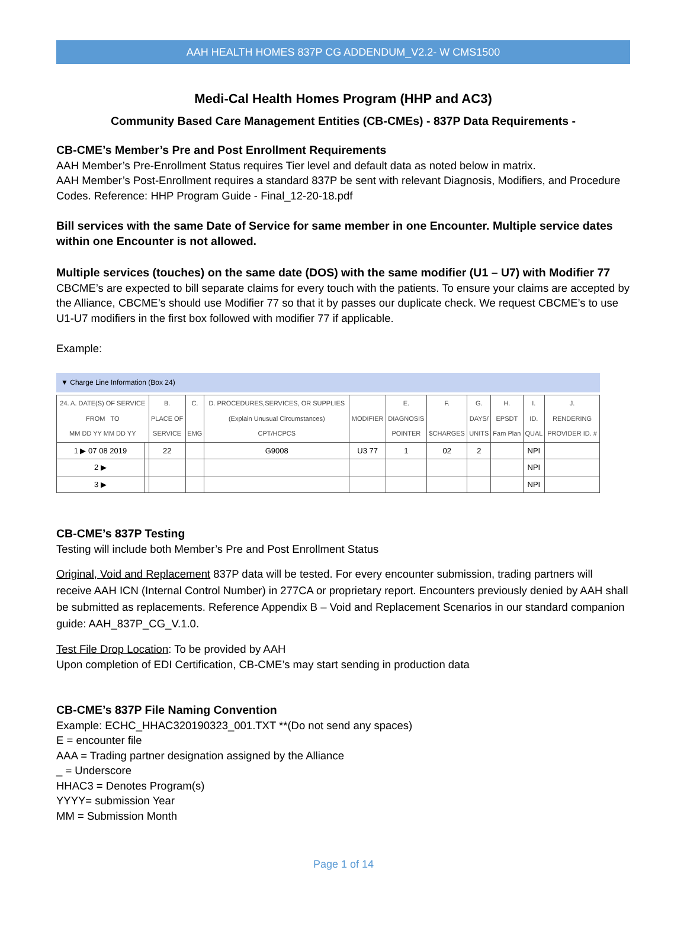AAH HEALTH HOMES 837P CG ADDENDUM_V2.2- W CMS1500
Medi-Cal Health Homes Program (HHP and AC3)
Community Based Care Management Entities (CB-CMEs) - 837P Data Requirements -
CB-CME’s Member’s Pre and Post Enrollment Requirements
AAH Member’s Pre-Enrollment Status requires Tier level and default data as noted below in matrix.
AAH Member’s Post-Enrollment requires a standard 837P be sent with relevant Diagnosis, Modifiers, and Procedure Codes. Reference: HHP Program Guide - Final_12-20-18.pdf
Bill services with the same Date of Service for same member in one Encounter. Multiple service dates within one Encounter is not allowed.
Multiple services (touches) on the same date (DOS) with the same modifier (U1 – U7) with Modifier 77
CBCME’s are expected to bill separate claims for every touch with the patients. To ensure your claims are accepted by the Alliance, CBCME’s should use Modifier 77 so that it by passes our duplicate check. We request CBCME’s to use U1-U7 modifiers in the first box followed with modifier 77 if applicable.
Example:
▼ Charge Line Information (Box 24)
| 24. A. DATE(S) OF SERVICE FROM TO MM DD YY MM DD YY | | B. PLACE OF SERVICE | C. EMG | D. PROCEDURES,SERVICES, OR SUPPLIES (Explain Unusual Circumstances) CPT/HCPCS | MODIFIER | E. DIAGNOSIS POINTER | F. $CHARGES | G. DAYS/ UNITS | H. EPSDT Fam Plan | I. ID. QUAL | J. RENDERING PROVIDER ID. # |
| --- | --- | --- | --- | --- | --- | --- | --- | --- | --- | --- | --- |
| 1 ▶ 07 08 2019 | | 22 | | G9008 | U3 77 | 1 | 02 | 2 | | NPI | |
| 2 ▶ | | | | | | | | | | NPI | |
| 3 ▶ | | | | | | | | | | NPI | |
CB-CME’s 837P Testing
Testing will include both Member’s Pre and Post Enrollment Status
Original, Void and Replacement 837P data will be tested. For every encounter submission, trading partners will receive AAH ICN (Internal Control Number) in 277CA or proprietary report. Encounters previously denied by AAH shall be submitted as replacements. Reference Appendix B – Void and Replacement Scenarios in our standard companion guide: AAH_837P_CG_V.1.0.
Test File Drop Location: To be provided by AAH
Upon completion of EDI Certification, CB-CME’s may start sending in production data
CB-CME’s 837P File Naming Convention
Example: ECHC_HHAC320190323_001.TXT **(Do not send any spaces)
E = encounter file
AAA = Trading partner designation assigned by the Alliance
_ = Underscore
HHAC3 = Denotes Program(s)
YYYY= submission Year
MM = Submission Month
Page 1 of 14